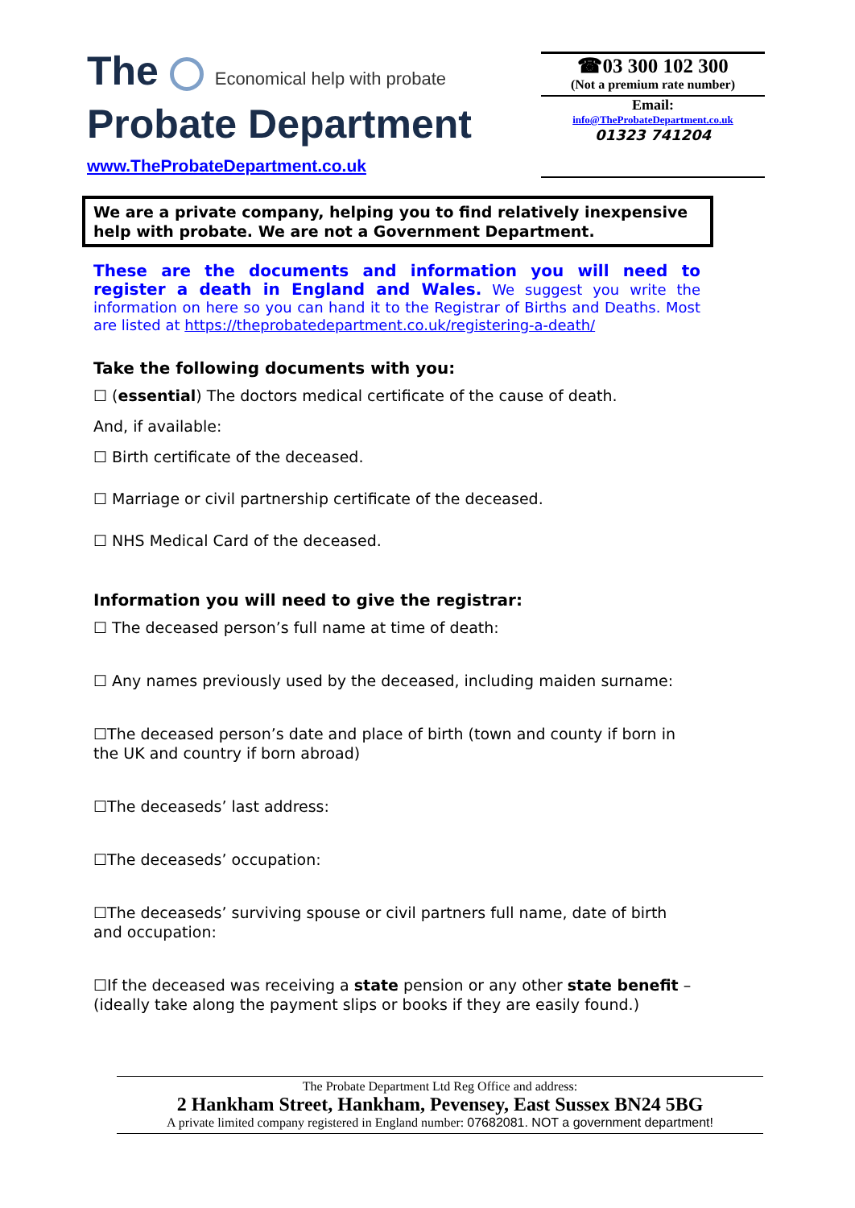The Economical help with probate
Probate Department
www.TheProbateDepartment.co.uk
☎03 300 102 300
(Not a premium rate number)
Email:
info@TheProbateDepartment.co.uk
01323 741204
We are a private company, helping you to find relatively inexpensive help with probate. We are not a Government Department.
These are the documents and information you will need to register a death in England and Wales. We suggest you write the information on here so you can hand it to the Registrar of Births and Deaths. Most are listed at https://theprobatedepartment.co.uk/registering-a-death/
Take the following documents with you:
☐ (essential) The doctors medical certificate of the cause of death.
And, if available:
☐ Birth certificate of the deceased.
☐ Marriage or civil partnership certificate of the deceased.
☐ NHS Medical Card of the deceased.
Information you will need to give the registrar:
☐ The deceased person’s full name at time of death:
☐ Any names previously used by the deceased, including maiden surname:
☐The deceased person’s date and place of birth (town and county if born in the UK and country if born abroad)
☐The deceaseds’ last address:
☐The deceaseds’ occupation:
☐The deceaseds’ surviving spouse or civil partners full name, date of birth and occupation:
☐If the deceased was receiving a state pension or any other state benefit – (ideally take along the payment slips or books if they are easily found.)
The Probate Department Ltd Reg Office and address:
2 Hankham Street, Hankham, Pevensey, East Sussex BN24 5BG
A private limited company registered in England number: 07682081. NOT a government department!